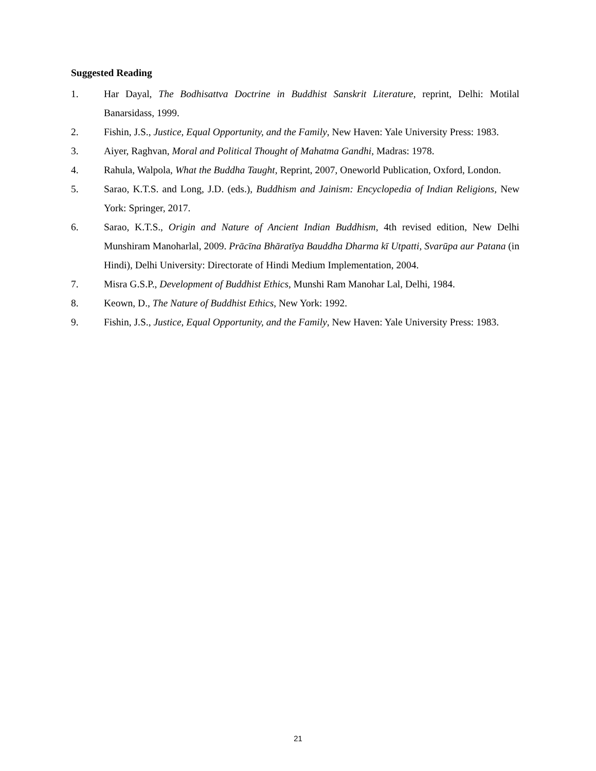Suggested Reading
1. Har Dayal, The Bodhisattva Doctrine in Buddhist Sanskrit Literature, reprint, Delhi: Motilal Banarsidass, 1999.
2. Fishin, J.S., Justice, Equal Opportunity, and the Family, New Haven: Yale University Press: 1983.
3. Aiyer, Raghvan, Moral and Political Thought of Mahatma Gandhi, Madras: 1978.
4. Rahula, Walpola, What the Buddha Taught, Reprint, 2007, Oneworld Publication, Oxford, London.
5. Sarao, K.T.S. and Long, J.D. (eds.), Buddhism and Jainism: Encyclopedia of Indian Religions, New York: Springer, 2017.
6. Sarao, K.T.S., Origin and Nature of Ancient Indian Buddhism, 4th revised edition, New Delhi Munshiram Manoharlal, 2009. Prācīna Bhāratīya Bauddha Dharma kī Utpatti, Svarūpa aur Patana (in Hindi), Delhi University: Directorate of Hindi Medium Implementation, 2004.
7. Misra G.S.P., Development of Buddhist Ethics, Munshi Ram Manohar Lal, Delhi, 1984.
8. Keown, D., The Nature of Buddhist Ethics, New York: 1992.
9. Fishin, J.S., Justice, Equal Opportunity, and the Family, New Haven: Yale University Press: 1983.
21